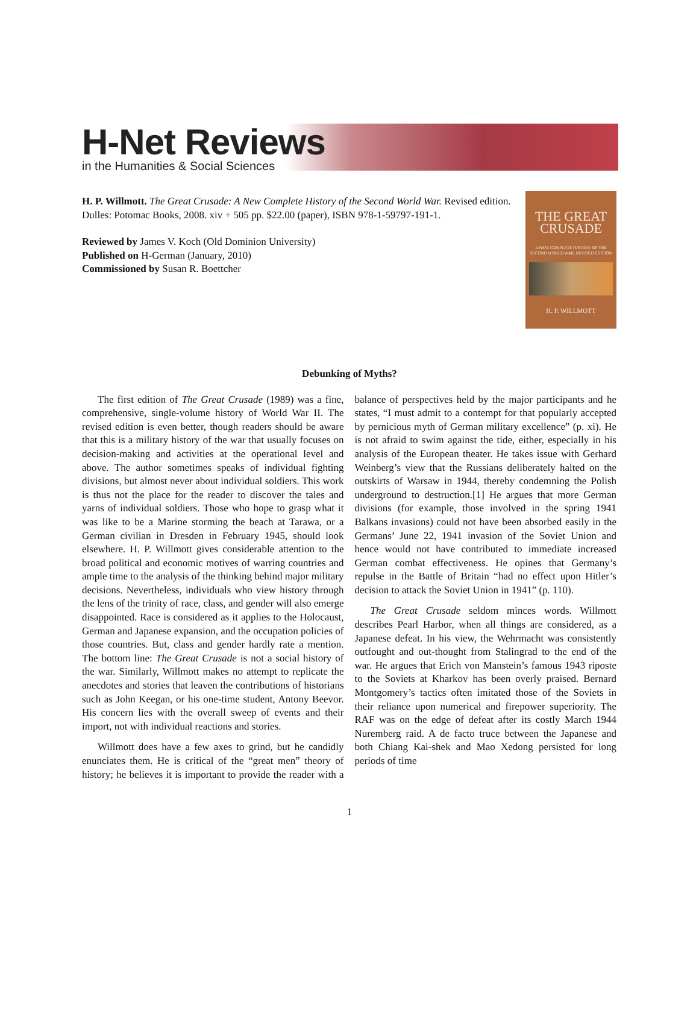H-Net Reviews
in the Humanities & Social Sciences
THE GREAT
CRUSADE
A NEW COMPLETE HISTORY OF THE SECOND WORLD WAR, REVISED EDITION
H. P. WILLMOTT
H. P. Willmott. The Great Crusade: A New Complete History of the Second World War. Revised edition. Dulles: Potomac Books, 2008. xiv + 505 pp. $22.00 (paper), ISBN 978-1-59797-191-1.
Reviewed by James V. Koch (Old Dominion University)
Published on H-German (January, 2010)
Commissioned by Susan R. Boettcher
Debunking of Myths?
The first edition of The Great Crusade (1989) was a fine, comprehensive, single-volume history of World War II. The revised edition is even better, though readers should be aware that this is a military history of the war that usually focuses on decision-making and activities at the operational level and above. The author sometimes speaks of individual fighting divisions, but almost never about individual soldiers. This work is thus not the place for the reader to discover the tales and yarns of individual soldiers. Those who hope to grasp what it was like to be a Marine storming the beach at Tarawa, or a German civilian in Dresden in February 1945, should look elsewhere. H. P. Willmott gives considerable attention to the broad political and economic motives of warring countries and ample time to the analysis of the thinking behind major military decisions. Nevertheless, individuals who view history through the lens of the trinity of race, class, and gender will also emerge disappointed. Race is considered as it applies to the Holocaust, German and Japanese expansion, and the occupation policies of those countries. But, class and gender hardly rate a mention. The bottom line: The Great Crusade is not a social history of the war. Similarly, Willmott makes no attempt to replicate the anecdotes and stories that leaven the contributions of historians such as John Keegan, or his one-time student, Antony Beevor. His concern lies with the overall sweep of events and their import, not with individual reactions and stories.
Willmott does have a few axes to grind, but he candidly enunciates them. He is critical of the “great men” theory of history; he believes it is important to provide the reader with a balance of perspectives held by the major participants and he states, “I must admit to a contempt for that popularly accepted by pernicious myth of German military excellence” (p. xi). He is not afraid to swim against the tide, either, especially in his analysis of the European theater. He takes issue with Gerhard Weinberg’s view that the Russians deliberately halted on the outskirts of Warsaw in 1944, thereby condemning the Polish underground to destruction.[1] He argues that more German divisions (for example, those involved in the spring 1941 Balkans invasions) could not have been absorbed easily in the Germans’ June 22, 1941 invasion of the Soviet Union and hence would not have contributed to immediate increased German combat effectiveness. He opines that Germany’s repulse in the Battle of Britain “had no effect upon Hitler’s decision to attack the Soviet Union in 1941” (p. 110).
The Great Crusade seldom minces words. Willmott describes Pearl Harbor, when all things are considered, as a Japanese defeat. In his view, the Wehrmacht was consistently outfought and out-thought from Stalingrad to the end of the war. He argues that Erich von Manstein’s famous 1943 riposte to the Soviets at Kharkov has been overly praised. Bernard Montgomery’s tactics often imitated those of the Soviets in their reliance upon numerical and firepower superiority. The RAF was on the edge of defeat after its costly March 1944 Nuremberg raid. A de facto truce between the Japanese and both Chiang Kai-shek and Mao Xedong persisted for long periods of time
1